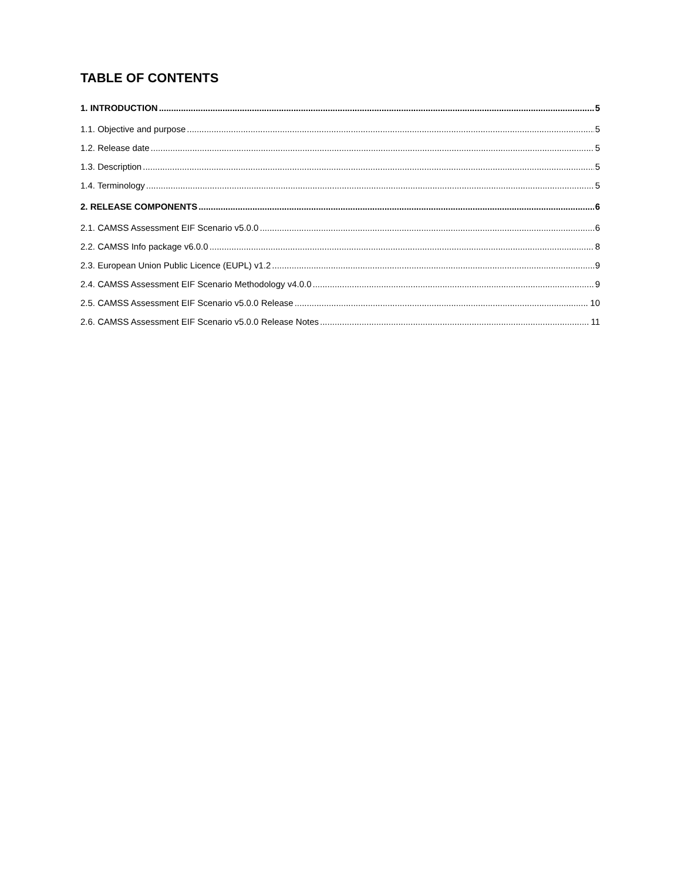TABLE OF CONTENTS
1. INTRODUCTION 5
1.1. Objective and purpose 5
1.2. Release date 5
1.3. Description 5
1.4. Terminology 5
2. RELEASE COMPONENTS 6
2.1. CAMSS Assessment EIF Scenario v5.0.0 6
2.2. CAMSS Info package v6.0.0 8
2.3. European Union Public Licence (EUPL) v1.2 9
2.4. CAMSS Assessment EIF Scenario Methodology v4.0.0 9
2.5. CAMSS Assessment EIF Scenario v5.0.0 Release 10
2.6. CAMSS Assessment EIF Scenario v5.0.0 Release Notes 11